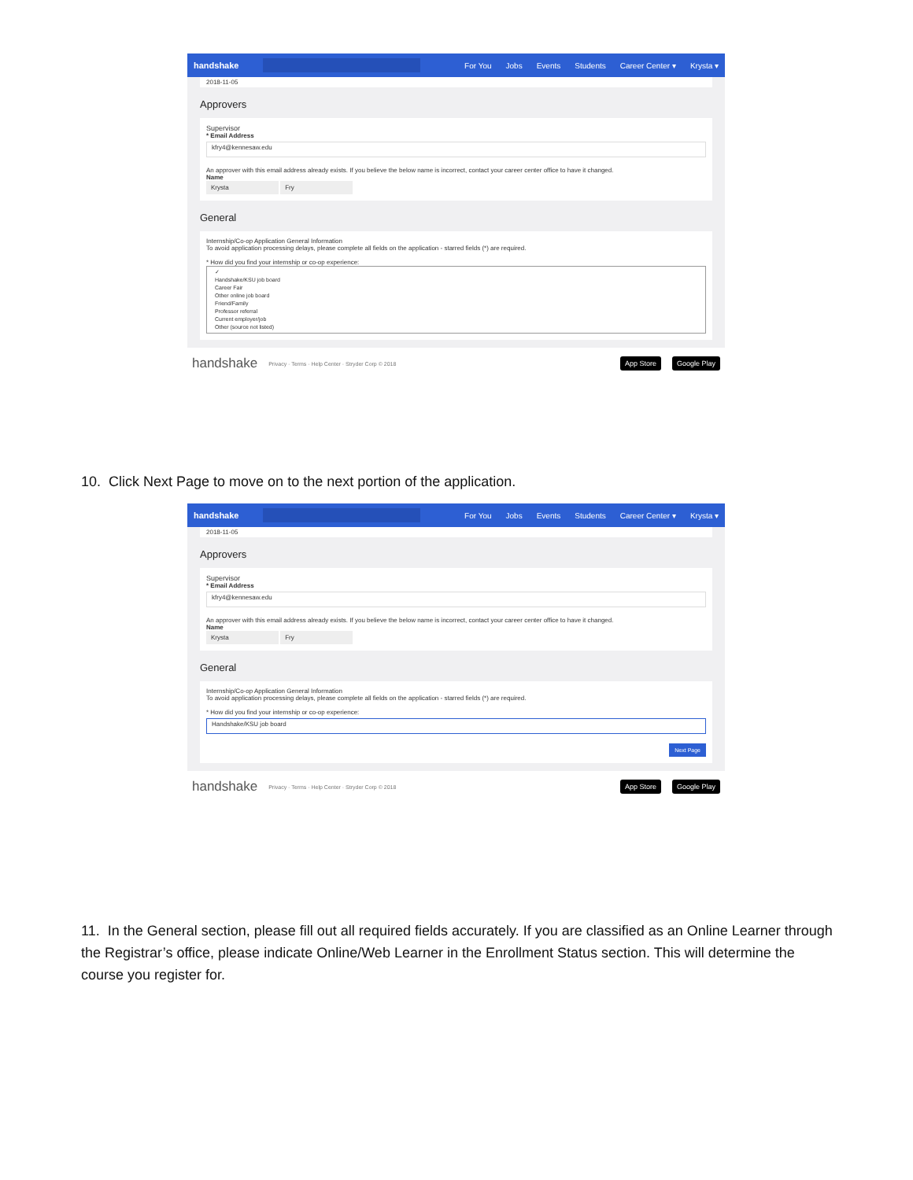handshake For You Jobs Events Students Career Center ▾ Krysta ▾
2018-11-05
Approvers
Supervisor
* Email Address
kfry4@kennesaw.edu
An approver with this email address already exists. If you believe the below name is incorrect, contact your career center office to have it changed.
Name
Krysta Fry
General
Internship/Co-op Application General Information
To avoid application processing delays, please complete all fields on the application - starred fields (*) are required.
* How did you find your internship or co-op experience:
✓
Handshake/KSU job board
Career Fair
Other online job board
Friend/Family
Professor referral
Current employer/job
Other (source not listed)
handshake Privacy · Terms · Help Center · Stryder Corp © 2018 App Store Google Play
10. Click Next Page to move on to the next portion of the application.
handshake For You Jobs Events Students Career Center ▾ Krysta ▾
2018-11-05
Approvers
Supervisor
* Email Address
kfry4@kennesaw.edu
An approver with this email address already exists. If you believe the below name is incorrect, contact your career center office to have it changed.
Name
Krysta Fry
General
Internship/Co-op Application General Information
To avoid application processing delays, please complete all fields on the application - starred fields (*) are required.
* How did you find your internship or co-op experience:
Handshake/KSU job board
Next Page
handshake Privacy · Terms · Help Center · Stryder Corp © 2018 App Store Google Play
11. In the General section, please fill out all required fields accurately. If you are classified as an Online Learner through the Registrar’s office, please indicate Online/Web Learner in the Enrollment Status section. This will determine the course you register for.